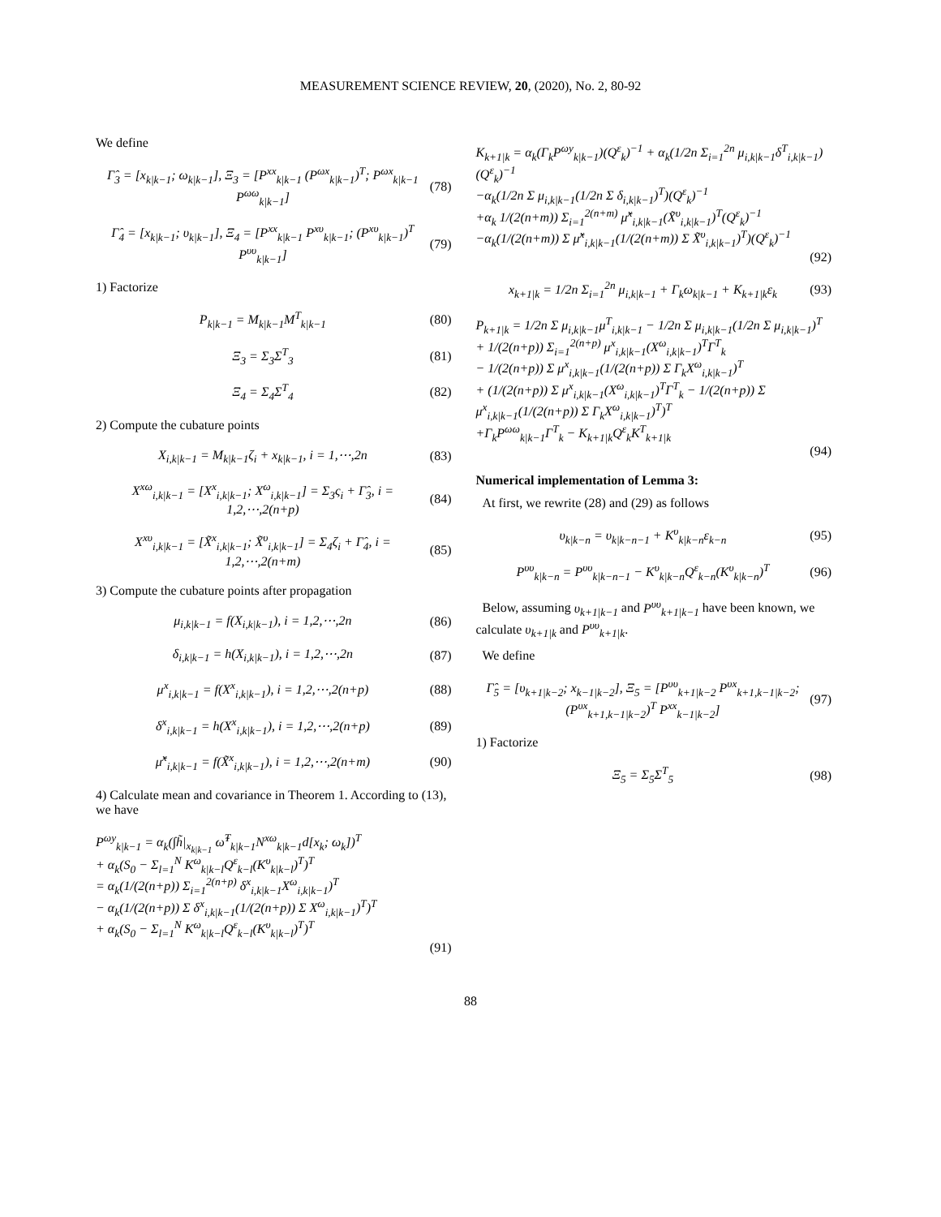MEASUREMENT SCIENCE REVIEW, 20, (2020), No. 2, 80-92
We define
Γ̂<sub>3</sub> = [x<sub>k|k−1</sub>; ω<sub>k|k−1</sub>], Ξ<sub>3</sub> = [P<sup>xx</sup><sub>k|k−1</sub> (P<sup>ωx</sup><sub>k|k−1</sub>)<sup>T</sup>; P<sup>ωx</sup><sub>k|k−1</sub> P<sup>ωω</sup><sub>k|k−1</sub>]
(78)
Γ̂<sub>4</sub> = [x<sub>k|k−1</sub>; υ<sub>k|k−1</sub>], Ξ<sub>4</sub> = [P<sup>xx</sup><sub>k|k−1</sub> P<sup>xυ</sup><sub>k|k−1</sub>; (P<sup>xυ</sup><sub>k|k−1</sub>)<sup>T</sup> P<sup>υυ</sup><sub>k|k−1</sub>]
(79)
1) Factorize
P<sub>k|k−1</sub> = M<sub>k|k−1</sub>M<sup>T</sup><sub>k|k−1</sub> (80)
Ξ<sub>3</sub> = Σ<sub>3</sub>Σ<sup>T</sup><sub>3</sub> (81)
Ξ<sub>4</sub> = Σ<sub>4</sub>Σ<sup>T</sup><sub>4</sub> (82)
2) Compute the cubature points
X<sub>i,k|k−1</sub> = M<sub>k|k−1</sub>ζ<sub>i</sub> + x<sub>k|k−1</sub>, i = 1,⋯,2n
(83)
X<sup>xω</sup><sub>i,k|k−1</sub> = [X<sup>x</sup><sub>i,k|k−1</sub>; X<sup>ω</sup><sub>i,k|k−1</sub>] = Σ<sub>3</sub>ς<sub>i</sub> + Γ̂<sub>3</sub>, i = 1,2,⋯,2(n+p)
(84)
X<sup>xυ</sup><sub>i,k|k−1</sub> = [X̃<sup>x</sup><sub>i,k|k−1</sub>; X̃<sup>υ</sup><sub>i,k|k−1</sub>] = Σ<sub>4</sub>ζ<sub>i</sub> + Γ̂<sub>4</sub>, i = 1,2,⋯,2(n+m)
(85)
3) Compute the cubature points after propagation
μ<sub>i,k|k−1</sub> = f(X<sub>i,k|k−1</sub>), i = 1,2,⋯,2n
(86)
δ<sub>i,k|k−1</sub> = h(X<sub>i,k|k−1</sub>), i = 1,2,⋯,2n
(87)
μ<sup>x</sup><sub>i,k|k−1</sub> = f(X<sup>x</sup><sub>i,k|k−1</sub>), i = 1,2,⋯,2(n+p)
(88)
δ<sup>x</sup><sub>i,k|k−1</sub> = h(X<sup>x</sup><sub>i,k|k−1</sub>), i = 1,2,⋯,2(n+p)
(89)
μ̃<sup>x</sup><sub>i,k|k−1</sub> = f(X̃<sup>x</sup><sub>i,k|k−1</sub>), i = 1,2,⋯,2(n+m)
(90)
4) Calculate mean and covariance in Theorem 1. According to (13), we have
P<sup>ωy</sup><sub>k|k−1</sub> = α<sub>k</sub>(∫h̃|<sub>x<sub>k|k−1</sub></sub> ω̃<sup>T</sup><sub>k|k−1</sub>N<sup>xω</sup><sub>k|k−1</sub>d[x<sub>k</sub>; ω<sub>k</sub>])<sup>T</sup>
+ α<sub>k</sub>(S<sub>0</sub> − Σ<sub>l=1</sub><sup>N</sup> K<sup>ω</sup><sub>k|k−l</sub>Q<sup>ε</sup><sub>k−l</sub>(K<sup>υ</sup><sub>k|k−l</sub>)<sup>T</sup>)<sup>T</sup>
= α<sub>k</sub>(1/(2(n+p)) Σ<sub>i=1</sub><sup>2(n+p)</sup> δ<sup>x</sup><sub>i,k|k−1</sub>X<sup>ω</sup><sub>i,k|k−1</sub>)<sup>T</sup>
− α<sub>k</sub>(1/(2(n+p)) Σ δ<sup>x</sup><sub>i,k|k−1</sub>(1/(2(n+p)) Σ X<sup>ω</sup><sub>i,k|k−1</sub>)<sup>T</sup>)<sup>T</sup>
+ α<sub>k</sub>(S<sub>0</sub> − Σ<sub>l=1</sub><sup>N</sup> K<sup>ω</sup><sub>k|k−l</sub>Q<sup>ε</sup><sub>k−l</sub>(K<sup>υ</sup><sub>k|k−l</sub>)<sup>T</sup>)<sup>T</sup>
(91)
K<sub>k+1|k</sub> = α<sub>k</sub>(Γ<sub>k</sub>P<sup>ωy</sup><sub>k|k−1</sub>)(Q<sup>ε</sup><sub>k</sub>)<sup>−1</sup> + α<sub>k</sub>(1/2n Σ<sub>i=1</sub><sup>2n</sup> μ<sub>i,k|k−1</sub>δ<sup>T</sup><sub>i,k|k−1</sub>)(Q<sup>ε</sup><sub>k</sub>)<sup>−1</sup>
−α<sub>k</sub>(1/2n Σ μ<sub>i,k|k−1</sub>(1/2n Σ δ<sub>i,k|k−1</sub>)<sup>T</sup>)(Q<sup>ε</sup><sub>k</sub>)<sup>−1</sup>
+α<sub>k</sub> 1/(2(n+m)) Σ<sub>i=1</sub><sup>2(n+m)</sup> μ̃<sup>x</sup><sub>i,k|k−1</sub>(X̃<sup>υ</sup><sub>i,k|k−1</sub>)<sup>T</sup>(Q<sup>ε</sup><sub>k</sub>)<sup>−1</sup>
−α<sub>k</sub>(1/(2(n+m)) Σ μ̃<sup>x</sup><sub>i,k|k−1</sub>(1/(2(n+m)) Σ X̃<sup>υ</sup><sub>i,k|k−1</sub>)<sup>T</sup>)(Q<sup>ε</sup><sub>k</sub>)<sup>−1</sup>
(92)
x<sub>k+1|k</sub> = 1/2n Σ<sub>i=1</sub><sup>2n</sup> μ<sub>i,k|k−1</sub> + Γ<sub>k</sub>ω<sub>k|k−1</sub> + K<sub>k+1|k</sub>ε<sub>k</sub>
(93)
P<sub>k+1|k</sub> = 1/2n Σ μ<sub>i,k|k−1</sub>μ<sup>T</sup><sub>i,k|k−1</sub> − 1/2n Σ μ<sub>i,k|k−1</sub>(1/2n Σ μ<sub>i,k|k−1</sub>)<sup>T</sup>
+ 1/(2(n+p)) Σ<sub>i=1</sub><sup>2(n+p)</sup> μ<sup>x</sup><sub>i,k|k−1</sub>(X<sup>ω</sup><sub>i,k|k−1</sub>)<sup>T</sup>Γ<sup>T</sup><sub>k</sub>
− 1/(2(n+p)) Σ μ<sup>x</sup><sub>i,k|k−1</sub>(1/(2(n+p)) Σ Γ<sub>k</sub>X<sup>ω</sup><sub>i,k|k−1</sub>)<sup>T</sup>
+ (1/(2(n+p)) Σ μ<sup>x</sup><sub>i,k|k−1</sub>(X<sup>ω</sup><sub>i,k|k−1</sub>)<sup>T</sup>Γ<sup>T</sup><sub>k</sub> − 1/(2(n+p)) Σ μ<sup>x</sup><sub>i,k|k−1</sub>(1/(2(n+p)) Σ Γ<sub>k</sub>X<sup>ω</sup><sub>i,k|k−1</sub>)<sup>T</sup>)<sup>T</sup>
+Γ<sub>k</sub>P<sup>ωω</sup><sub>k|k−1</sub>Γ<sup>T</sup><sub>k</sub> − K<sub>k+1|k</sub>Q<sup>ε</sup><sub>k</sub>K<sup>T</sup><sub>k+1|k</sub>
(94)
Numerical implementation of Lemma 3:
At first, we rewrite (28) and (29) as follows
υ<sub>k|k−n</sub> = υ<sub>k|k−n−1</sub> + K<sup>υ</sup><sub>k|k−n</sub>ε<sub>k−n</sub>
(95)
P<sup>υυ</sup><sub>k|k−n</sub> = P<sup>υυ</sup><sub>k|k−n−1</sub> − K<sup>υ</sup><sub>k|k−n</sub>Q<sup>ε</sup><sub>k−n</sub>(K<sup>υ</sup><sub>k|k−n</sub>)<sup>T</sup>
(96)
Below, assuming υ<sub>k+1|k−1</sub> and P<sup>υυ</sup><sub>k+1|k−1</sub> have been known, we calculate υ<sub>k+1|k</sub> and P<sup>υυ</sup><sub>k+1|k</sub>.
We define
Γ̂<sub>5</sub> = [υ<sub>k+1|k−2</sub>; x<sub>k−1|k−2</sub>], Ξ<sub>5</sub> = [P<sup>υυ</sup><sub>k+1|k−2</sub> P<sup>υx</sup><sub>k+1,k−1|k−2</sub>; (P<sup>υx</sup><sub>k+1,k−1|k−2</sub>)<sup>T</sup> P<sup>xx</sup><sub>k−1|k−2</sub>]
(97)
1) Factorize
Ξ<sub>5</sub> = Σ<sub>5</sub>Σ<sup>T</sup><sub>5</sub> (98)
88